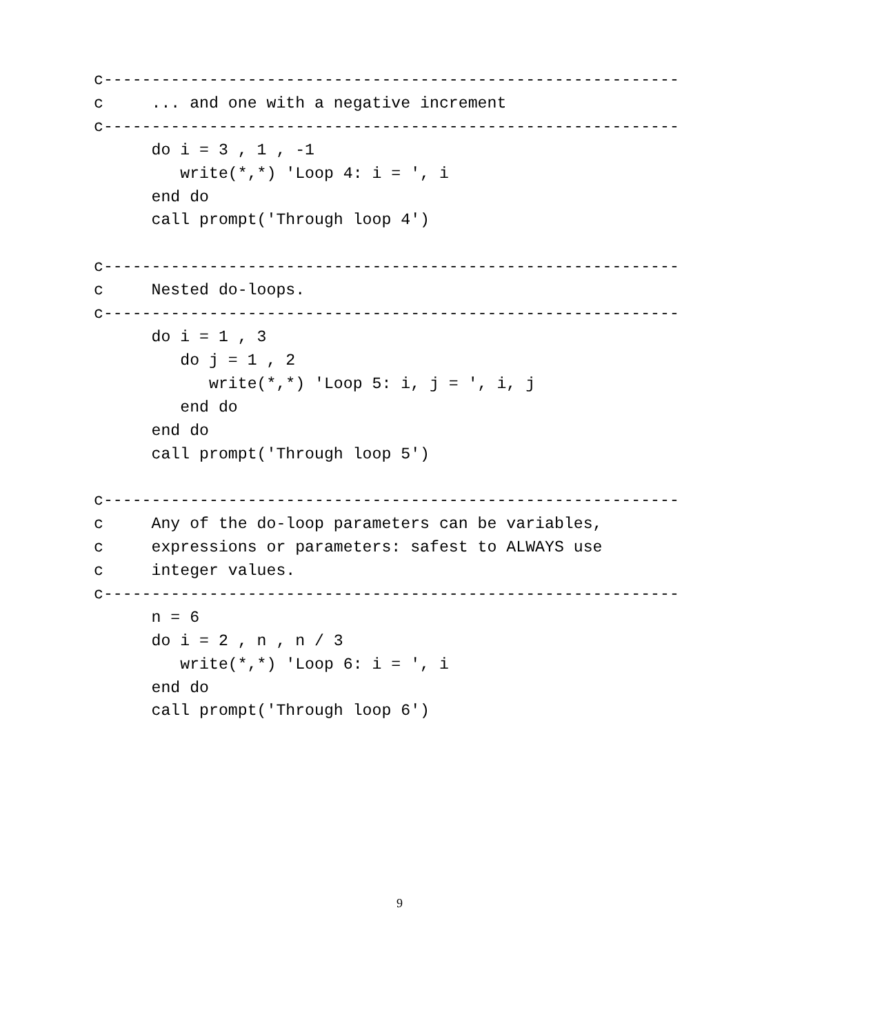c------------------------------------------------------------
c     ... and one with a negative increment
c------------------------------------------------------------
      do i = 3 , 1 , -1
         write(*,*) 'Loop 4: i = ', i
      end do
      call prompt('Through loop 4')

c------------------------------------------------------------
c     Nested do-loops.
c------------------------------------------------------------
      do i = 1 , 3
         do j = 1 , 2
            write(*,*) 'Loop 5: i, j = ', i, j
         end do
      end do
      call prompt('Through loop 5')

c------------------------------------------------------------
c     Any of the do-loop parameters can be variables,
c     expressions or parameters: safest to ALWAYS use
c     integer values.
c------------------------------------------------------------
      n = 6
      do i = 2 , n , n / 3
         write(*,*) 'Loop 6: i = ', i
      end do
      call prompt('Through loop 6')
9